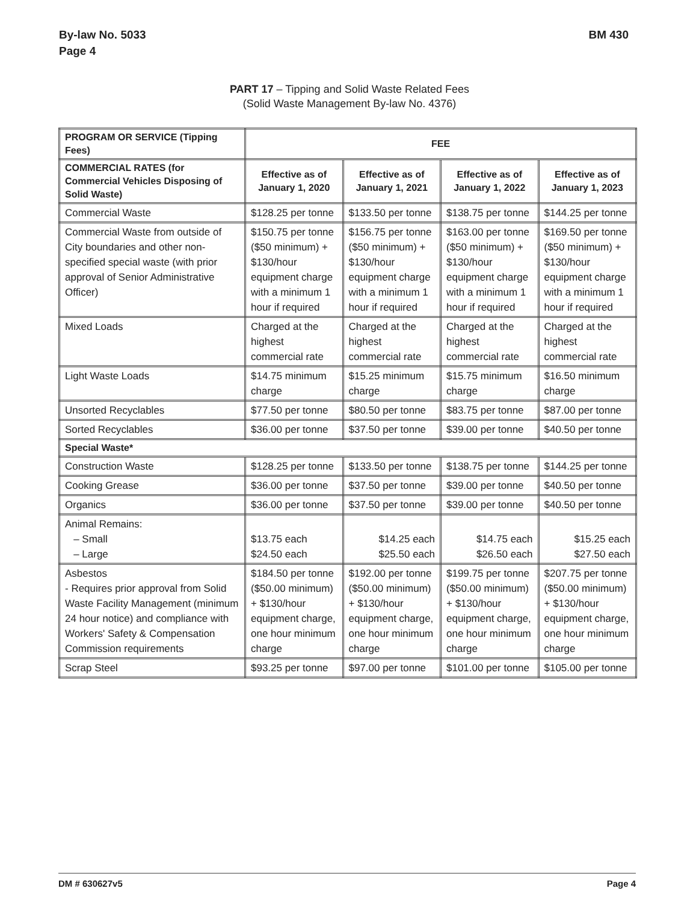By-law No. 5033
Page 4
BM 430
PART 17 – Tipping and Solid Waste Related Fees
(Solid Waste Management By-law No. 4376)
| PROGRAM OR SERVICE (Tipping Fees) | FEE | | | |
| --- | --- | --- | --- | --- |
| COMMERCIAL RATES (for Commercial Vehicles Disposing of Solid Waste) | Effective as of January 1, 2020 | Effective as of January 1, 2021 | Effective as of January 1, 2022 | Effective as of January 1, 2023 |
| Commercial Waste | $128.25 per tonne | $133.50 per tonne | $138.75 per tonne | $144.25 per tonne |
| Commercial Waste from outside of City boundaries and other non-specified special waste (with prior approval of Senior Administrative Officer) | $150.75 per tonne ($50 minimum) + $130/hour equipment charge with a minimum 1 hour if required | $156.75 per tonne ($50 minimum) + $130/hour equipment charge with a minimum 1 hour if required | $163.00 per tonne ($50 minimum) + $130/hour equipment charge with a minimum 1 hour if required | $169.50 per tonne ($50 minimum) + $130/hour equipment charge with a minimum 1 hour if required |
| Mixed Loads | Charged at the highest commercial rate | Charged at the highest commercial rate | Charged at the highest commercial rate | Charged at the highest commercial rate |
| Light Waste Loads | $14.75 minimum charge | $15.25 minimum charge | $15.75 minimum charge | $16.50 minimum charge |
| Unsorted Recyclables | $77.50 per tonne | $80.50 per tonne | $83.75 per tonne | $87.00 per tonne |
| Sorted Recyclables | $36.00 per tonne | $37.50 per tonne | $39.00 per tonne | $40.50 per tonne |
| Special Waste* | | | | |
| Construction Waste | $128.25 per tonne | $133.50 per tonne | $138.75 per tonne | $144.25 per tonne |
| Cooking Grease | $36.00 per tonne | $37.50 per tonne | $39.00 per tonne | $40.50 per tonne |
| Organics | $36.00 per tonne | $37.50 per tonne | $39.00 per tonne | $40.50 per tonne |
| Animal Remains: – Small – Large | $13.75 each $24.50 each | $14.25 each $25.50 each | $14.75 each $26.50 each | $15.25 each $27.50 each |
| Asbestos - Requires prior approval from Solid Waste Facility Management (minimum 24 hour notice) and compliance with Workers' Safety & Compensation Commission requirements | $184.50 per tonne ($50.00 minimum) + $130/hour equipment charge, one hour minimum charge | $192.00 per tonne ($50.00 minimum) + $130/hour equipment charge, one hour minimum charge | $199.75 per tonne ($50.00 minimum) + $130/hour equipment charge, one hour minimum charge | $207.75 per tonne ($50.00 minimum) + $130/hour equipment charge, one hour minimum charge |
| Scrap Steel | $93.25 per tonne | $97.00 per tonne | $101.00 per tonne | $105.00 per tonne |
DM # 630627v5 Page 4